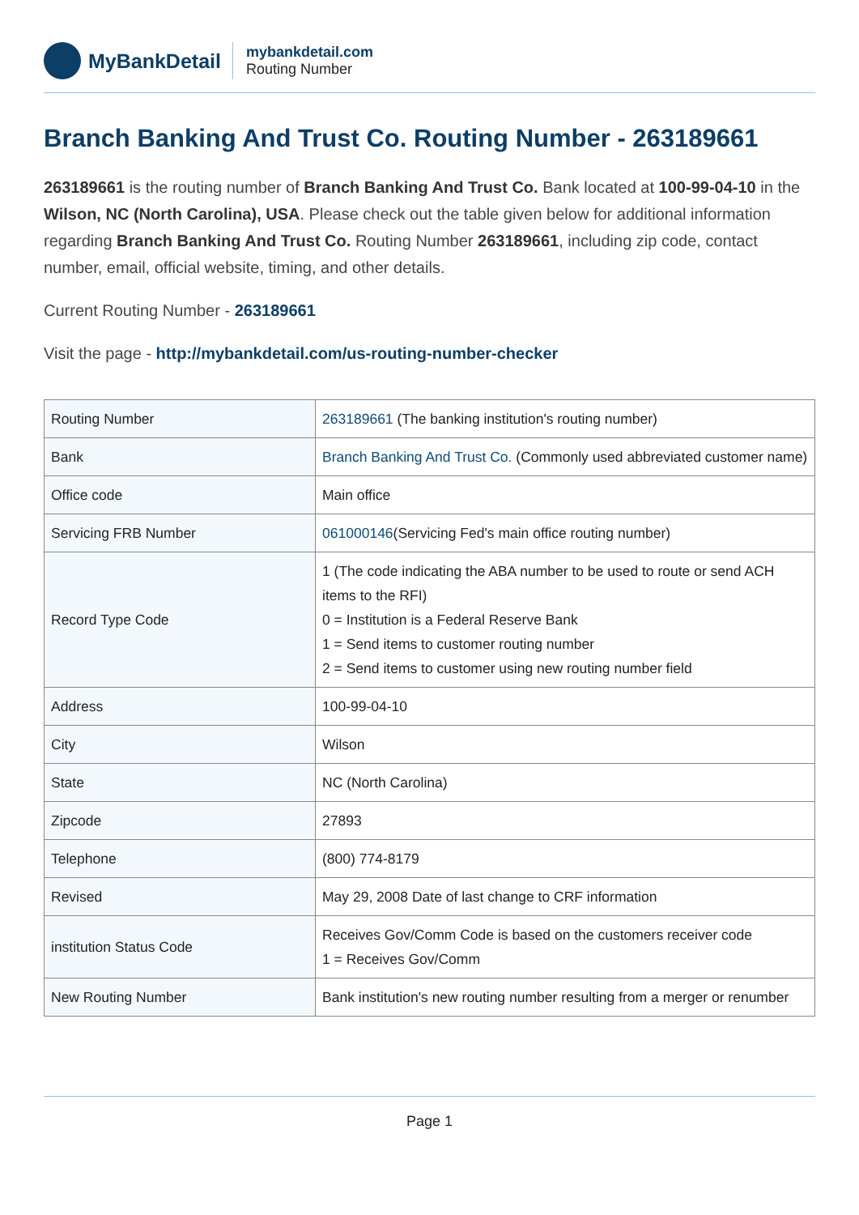MyBankDetail
mybankdetail.com
Routing Number
Branch Banking And Trust Co. Routing Number - 263189661
263189661 is the routing number of Branch Banking And Trust Co. Bank located at 100-99-04-10 in the Wilson, NC (North Carolina), USA. Please check out the table given below for additional information regarding Branch Banking And Trust Co. Routing Number 263189661, including zip code, contact number, email, official website, timing, and other details.
Current Routing Number - 263189661
Visit the page - http://mybankdetail.com/us-routing-number-checker
| Routing Number | 263189661 (The banking institution's routing number) |
| Bank | Branch Banking And Trust Co. (Commonly used abbreviated customer name) |
| Office code | Main office |
| Servicing FRB Number | 061000146 (Servicing Fed's main office routing number) |
| Record Type Code | 1 (The code indicating the ABA number to be used to route or send ACH items to the RFI) 0 = Institution is a Federal Reserve Bank 1 = Send items to customer routing number 2 = Send items to customer using new routing number field |
| Address | 100-99-04-10 |
| City | Wilson |
| State | NC (North Carolina) |
| Zipcode | 27893 |
| Telephone | (800) 774-8179 |
| Revised | May 29, 2008 Date of last change to CRF information |
| institution Status Code | Receives Gov/Comm Code is based on the customers receiver code 1 = Receives Gov/Comm |
| New Routing Number | Bank institution's new routing number resulting from a merger or renumber |
Page 1